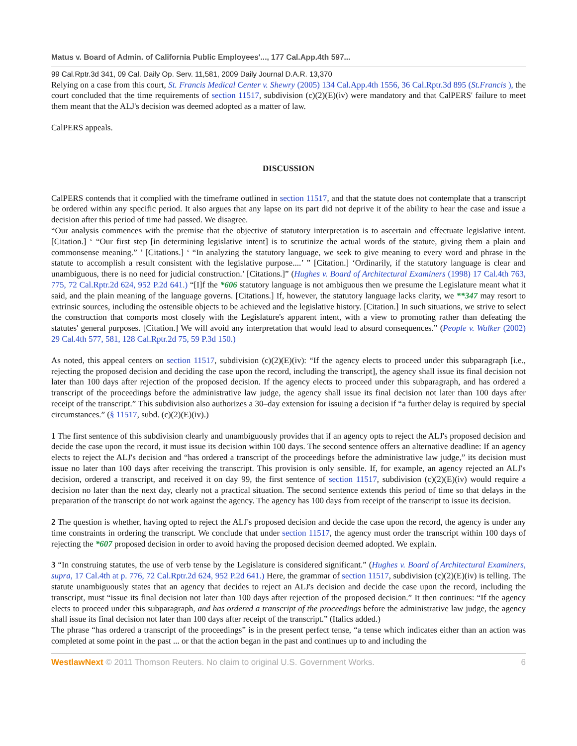Matus v. Board of Admin. of California Public Employees'..., 177 Cal.App.4th 597...
99 Cal.Rptr.3d 341, 09 Cal. Daily Op. Serv. 11,581, 2009 Daily Journal D.A.R. 13,370
Relying on a case from this court, St. Francis Medical Center v. Shewry (2005) 134 Cal.App.4th 1556, 36 Cal.Rptr.3d 895 (St.Francis ), the court concluded that the time requirements of section 11517, subdivision (c)(2)(E)(iv) were mandatory and that CalPERS' failure to meet them meant that the ALJ's decision was deemed adopted as a matter of law.
CalPERS appeals.
DISCUSSION
CalPERS contends that it complied with the timeframe outlined in section 11517, and that the statute does not contemplate that a transcript be ordered within any specific period. It also argues that any lapse on its part did not deprive it of the ability to hear the case and issue a decision after this period of time had passed. We disagree.
“Our analysis commences with the premise that the objective of statutory interpretation is to ascertain and effectuate legislative intent. [Citation.] ‘ “Our first step [in determining legislative intent] is to scrutinize the actual words of the statute, giving them a plain and commonsense meaning.” ’ [Citations.] ‘ “In analyzing the statutory language, we seek to give meaning to every word and phrase in the statute to accomplish a result consistent with the legislative purpose....’ ” [Citation.] ‘Ordinarily, if the statutory language is clear and unambiguous, there is no need for judicial construction.’ [Citations.]” (Hughes v. Board of Architectural Examiners (1998) 17 Cal.4th 763, 775, 72 Cal.Rptr.2d 624, 952 P.2d 641.) “[I]f the *606 statutory language is not ambiguous then we presume the Legislature meant what it said, and the plain meaning of the language governs. [Citations.] If, however, the statutory language lacks clarity, we **347 may resort to extrinsic sources, including the ostensible objects to be achieved and the legislative history. [Citation.] In such situations, we strive to select the construction that comports most closely with the Legislature's apparent intent, with a view to promoting rather than defeating the statutes' general purposes. [Citation.] We will avoid any interpretation that would lead to absurd consequences.” (People v. Walker (2002) 29 Cal.4th 577, 581, 128 Cal.Rptr.2d 75, 59 P.3d 150.)
As noted, this appeal centers on section 11517, subdivision (c)(2)(E)(iv): “If the agency elects to proceed under this subparagraph [i.e., rejecting the proposed decision and deciding the case upon the record, including the transcript], the agency shall issue its final decision not later than 100 days after rejection of the proposed decision. If the agency elects to proceed under this subparagraph, and has ordered a transcript of the proceedings before the administrative law judge, the agency shall issue its final decision not later than 100 days after receipt of the transcript.” This subdivision also authorizes a 30–day extension for issuing a decision if “a further delay is required by special circumstances.” (§ 11517, subd. (c)(2)(E)(iv).)
1 The first sentence of this subdivision clearly and unambiguously provides that if an agency opts to reject the ALJ's proposed decision and decide the case upon the record, it must issue its decision within 100 days. The second sentence offers an alternative deadline: If an agency elects to reject the ALJ's decision and “has ordered a transcript of the proceedings before the administrative law judge,” its decision must issue no later than 100 days after receiving the transcript. This provision is only sensible. If, for example, an agency rejected an ALJ's decision, ordered a transcript, and received it on day 99, the first sentence of section 11517, subdivision (c)(2)(E)(iv) would require a decision no later than the next day, clearly not a practical situation. The second sentence extends this period of time so that delays in the preparation of the transcript do not work against the agency. The agency has 100 days from receipt of the transcript to issue its decision.
2 The question is whether, having opted to reject the ALJ's proposed decision and decide the case upon the record, the agency is under any time constraints in ordering the transcript. We conclude that under section 11517, the agency must order the transcript within 100 days of rejecting the *607 proposed decision in order to avoid having the proposed decision deemed adopted. We explain.
3 “In construing statutes, the use of verb tense by the Legislature is considered significant.” (Hughes v. Board of Architectural Examiners, supra, 17 Cal.4th at p. 776, 72 Cal.Rptr.2d 624, 952 P.2d 641.) Here, the grammar of section 11517, subdivision (c)(2)(E)(iv) is telling. The statute unambiguously states that an agency that decides to reject an ALJ's decision and decide the case upon the record, including the transcript, must “issue its final decision not later than 100 days after rejection of the proposed decision.” It then continues: “If the agency elects to proceed under this subparagraph, and has ordered a transcript of the proceedings before the administrative law judge, the agency shall issue its final decision not later than 100 days after receipt of the transcript.” (Italics added.)
The phrase “has ordered a transcript of the proceedings” is in the present perfect tense, “a tense which indicates either than an action was completed at some point in the past ... or that the action began in the past and continues up to and including the
WestlawNext © 2011 Thomson Reuters. No claim to original U.S. Government Works. 6